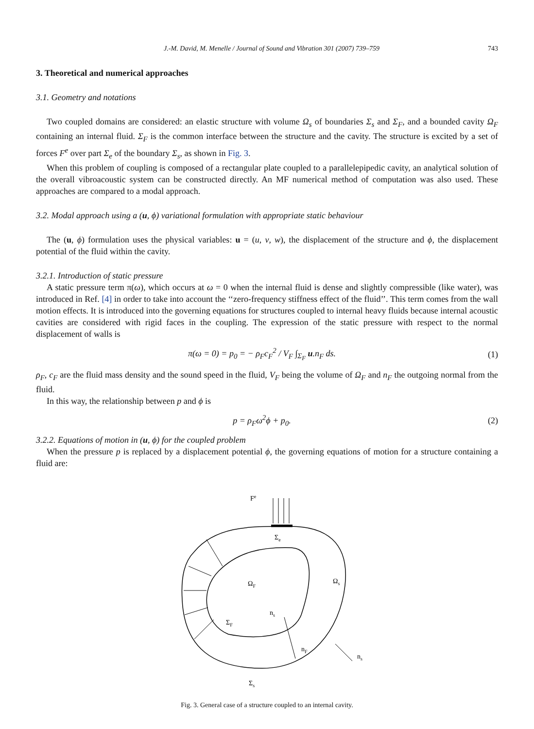J.-M. David, M. Menelle / Journal of Sound and Vibration 301 (2007) 739–759 743
3. Theoretical and numerical approaches
3.1. Geometry and notations
Two coupled domains are considered: an elastic structure with volume Ω<sub>s</sub> of boundaries Σ<sub>s</sub> and Σ<sub>F</sub>, and a bounded cavity Ω<sub>F</sub> containing an internal fluid. Σ<sub>F</sub> is the common interface between the structure and the cavity. The structure is excited by a set of forces F<sup>e</sup> over part Σ<sub>e</sub> of the boundary Σ<sub>s</sub>, as shown in Fig. 3.
When this problem of coupling is composed of a rectangular plate coupled to a parallelepipedic cavity, an analytical solution of the overall vibroacoustic system can be constructed directly. An MF numerical method of computation was also used. These approaches are compared to a modal approach.
3.2. Modal approach using a (u, ϕ) variational formulation with appropriate static behaviour
The (u, ϕ) formulation uses the physical variables: u = (u, v, w), the displacement of the structure and ϕ, the displacement potential of the fluid within the cavity.
3.2.1. Introduction of static pressure
A static pressure term π(ω), which occurs at ω = 0 when the internal fluid is dense and slightly compressible (like water), was introduced in Ref. [4] in order to take into account the ‘‘zero-frequency stiffness effect of the fluid’’. This term comes from the wall motion effects. It is introduced into the governing equations for structures coupled to internal heavy fluids because internal acoustic cavities are considered with rigid faces in the coupling. The expression of the static pressure with respect to the normal displacement of walls is
π(ω = 0) = p<sub>0</sub> = − ρ<sub>F</sub>c<sub>F</sub><sup>2</sup> / V<sub>F</sub> ∫<sub>Σ<sub>F</sub></sub> u.n<sub>F</sub> ds. (1)
ρ<sub>F</sub>, c<sub>F</sub> are the fluid mass density and the sound speed in the fluid, V<sub>F</sub> being the volume of Ω<sub>F</sub> and n<sub>F</sub> the outgoing normal from the fluid.
In this way, the relationship between p and ϕ is
p = ρ<sub>F</sub>ω<sup>2</sup>ϕ + p<sub>0</sub>. (2)
3.2.2. Equations of motion in (u, ϕ) for the coupled problem
When the pressure p is replaced by a displacement potential ϕ, the governing equations of motion for a structure containing a fluid are:
Fe
Σe
ΩF
Ωs
ns
ΣF
nF
ns
Σs
Fig. 3. General case of a structure coupled to an internal cavity.